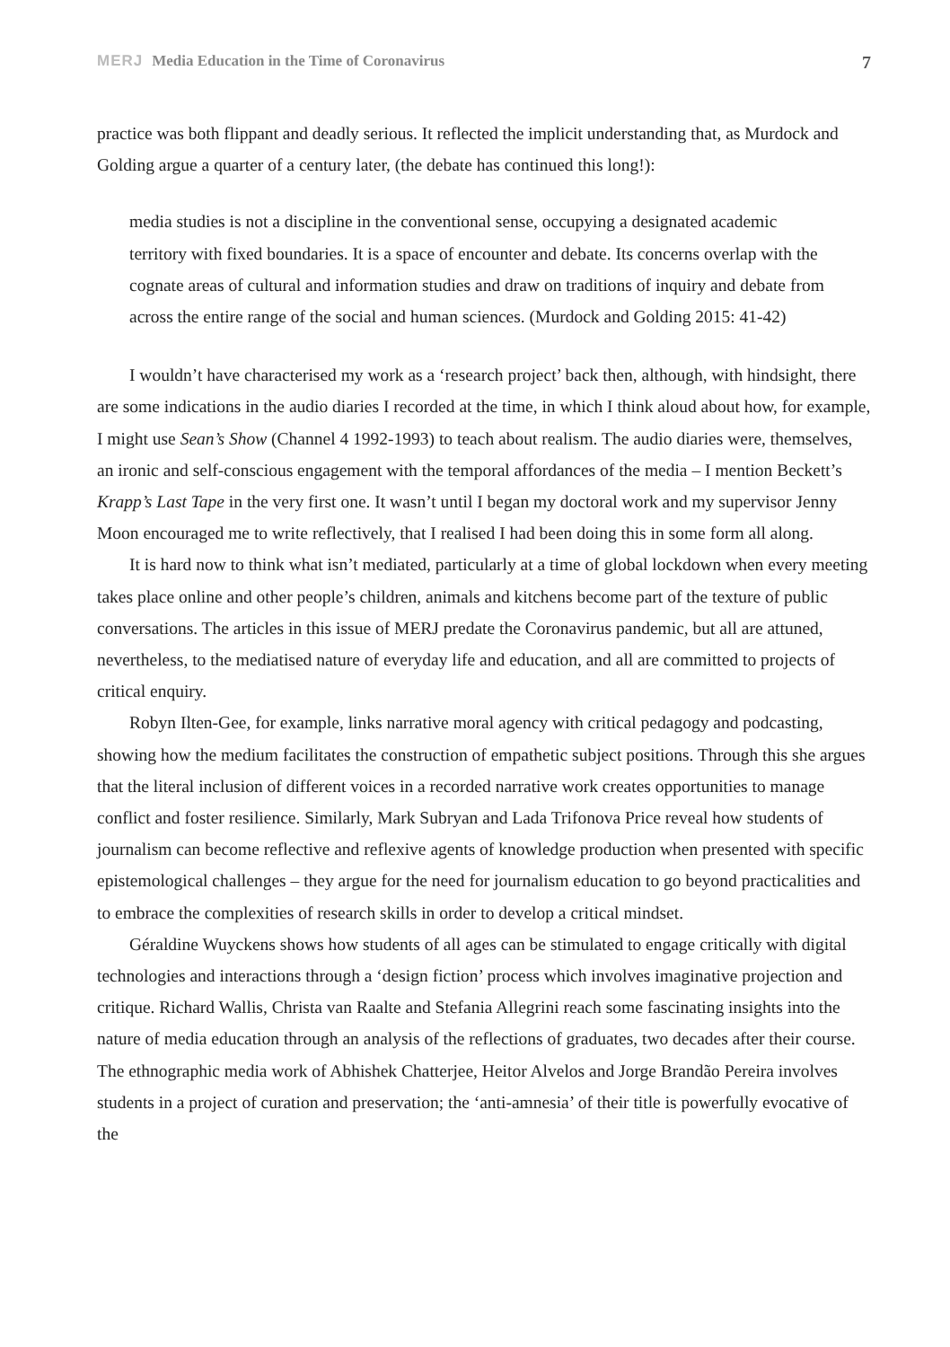MERJ Media Education in the Time of Coronavirus
7
practice was both flippant and deadly serious. It reflected the implicit understanding that, as Murdock and Golding argue a quarter of a century later, (the debate has continued this long!):
media studies is not a discipline in the conventional sense, occupying a designated academic territory with fixed boundaries. It is a space of encounter and debate. Its concerns overlap with the cognate areas of cultural and information studies and draw on traditions of inquiry and debate from across the entire range of the social and human sciences. (Murdock and Golding 2015: 41-42)
I wouldn’t have characterised my work as a ‘research project’ back then, although, with hindsight, there are some indications in the audio diaries I recorded at the time, in which I think aloud about how, for example, I might use Sean’s Show (Channel 4 1992-1993) to teach about realism. The audio diaries were, themselves, an ironic and self-conscious engagement with the temporal affordances of the media – I mention Beckett’s Krapp’s Last Tape in the very first one. It wasn’t until I began my doctoral work and my supervisor Jenny Moon encouraged me to write reflectively, that I realised I had been doing this in some form all along.
It is hard now to think what isn’t mediated, particularly at a time of global lockdown when every meeting takes place online and other people’s children, animals and kitchens become part of the texture of public conversations. The articles in this issue of MERJ predate the Coronavirus pandemic, but all are attuned, nevertheless, to the mediatised nature of everyday life and education, and all are committed to projects of critical enquiry.
Robyn Ilten-Gee, for example, links narrative moral agency with critical pedagogy and podcasting, showing how the medium facilitates the construction of empathetic subject positions. Through this she argues that the literal inclusion of different voices in a recorded narrative work creates opportunities to manage conflict and foster resilience. Similarly, Mark Subryan and Lada Trifonova Price reveal how students of journalism can become reflective and reflexive agents of knowledge production when presented with specific epistemological challenges – they argue for the need for journalism education to go beyond practicalities and to embrace the complexities of research skills in order to develop a critical mindset.
Géraldine Wuyckens shows how students of all ages can be stimulated to engage critically with digital technologies and interactions through a ‘design fiction’ process which involves imaginative projection and critique. Richard Wallis, Christa van Raalte and Stefania Allegrini reach some fascinating insights into the nature of media education through an analysis of the reflections of graduates, two decades after their course. The ethnographic media work of Abhishek Chatterjee, Heitor Alvelos and Jorge Brandão Pereira involves students in a project of curation and preservation; the ‘anti-amnesia’ of their title is powerfully evocative of the